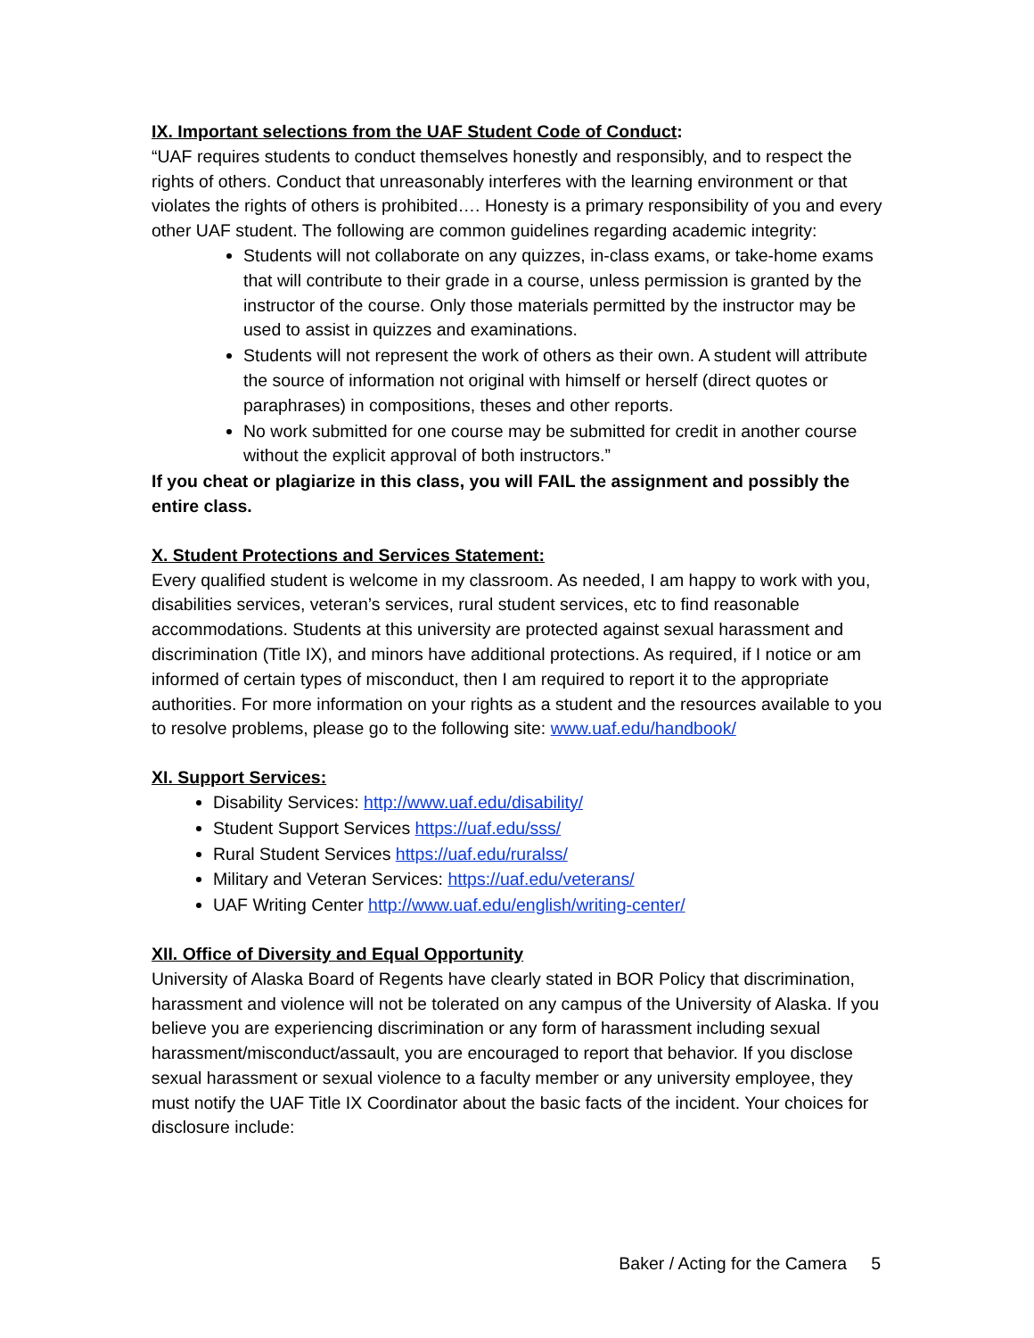IX. Important selections from the UAF Student Code of Conduct:
“UAF requires students to conduct themselves honestly and responsibly, and to respect the rights of others. Conduct that unreasonably interferes with the learning environment or that violates the rights of others is prohibited…. Honesty is a primary responsibility of you and every other UAF student. The following are common guidelines regarding academic integrity:
Students will not collaborate on any quizzes, in-class exams, or take-home exams that will contribute to their grade in a course, unless permission is granted by the instructor of the course. Only those materials permitted by the instructor may be used to assist in quizzes and examinations.
Students will not represent the work of others as their own. A student will attribute the source of information not original with himself or herself (direct quotes or paraphrases) in compositions, theses and other reports.
No work submitted for one course may be submitted for credit in another course without the explicit approval of both instructors.”
If you cheat or plagiarize in this class, you will FAIL the assignment and possibly the entire class.
X. Student Protections and Services Statement:
Every qualified student is welcome in my classroom. As needed, I am happy to work with you, disabilities services, veteran’s services, rural student services, etc to find reasonable accommodations. Students at this university are protected against sexual harassment and discrimination (Title IX), and minors have additional protections. As required, if I notice or am informed of certain types of misconduct, then I am required to report it to the appropriate authorities. For more information on your rights as a student and the resources available to you to resolve problems, please go to the following site: www.uaf.edu/handbook/
XI. Support Services:
Disability Services: http://www.uaf.edu/disability/
Student Support Services https://uaf.edu/sss/
Rural Student Services https://uaf.edu/ruralss/
Military and Veteran Services: https://uaf.edu/veterans/
UAF Writing Center http://www.uaf.edu/english/writing-center/
XII. Office of Diversity and Equal Opportunity
University of Alaska Board of Regents have clearly stated in BOR Policy that discrimination, harassment and violence will not be tolerated on any campus of the University of Alaska. If you believe you are experiencing discrimination or any form of harassment including sexual harassment/misconduct/assault, you are encouraged to report that behavior. If you disclose sexual harassment or sexual violence to a faculty member or any university employee, they must notify the UAF Title IX Coordinator about the basic facts of the incident. Your choices for disclosure include:
Baker / Acting for the Camera 5